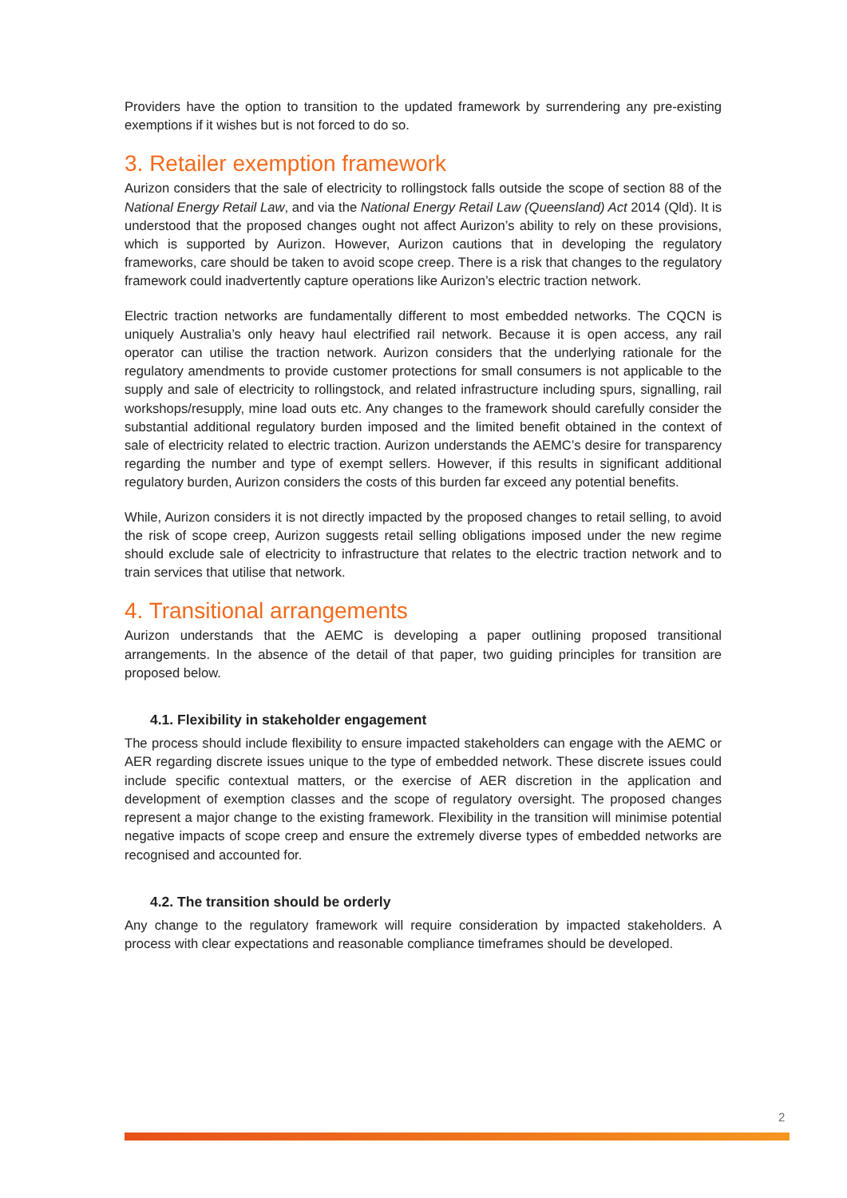Providers have the option to transition to the updated framework by surrendering any pre-existing exemptions if it wishes but is not forced to do so.
3. Retailer exemption framework
Aurizon considers that the sale of electricity to rollingstock falls outside the scope of section 88 of the National Energy Retail Law, and via the National Energy Retail Law (Queensland) Act 2014 (Qld). It is understood that the proposed changes ought not affect Aurizon’s ability to rely on these provisions, which is supported by Aurizon. However, Aurizon cautions that in developing the regulatory frameworks, care should be taken to avoid scope creep. There is a risk that changes to the regulatory framework could inadvertently capture operations like Aurizon’s electric traction network.
Electric traction networks are fundamentally different to most embedded networks. The CQCN is uniquely Australia’s only heavy haul electrified rail network. Because it is open access, any rail operator can utilise the traction network. Aurizon considers that the underlying rationale for the regulatory amendments to provide customer protections for small consumers is not applicable to the supply and sale of electricity to rollingstock, and related infrastructure including spurs, signalling, rail workshops/resupply, mine load outs etc. Any changes to the framework should carefully consider the substantial additional regulatory burden imposed and the limited benefit obtained in the context of sale of electricity related to electric traction. Aurizon understands the AEMC’s desire for transparency regarding the number and type of exempt sellers. However, if this results in significant additional regulatory burden, Aurizon considers the costs of this burden far exceed any potential benefits.
While, Aurizon considers it is not directly impacted by the proposed changes to retail selling, to avoid the risk of scope creep, Aurizon suggests retail selling obligations imposed under the new regime should exclude sale of electricity to infrastructure that relates to the electric traction network and to train services that utilise that network.
4. Transitional arrangements
Aurizon understands that the AEMC is developing a paper outlining proposed transitional arrangements. In the absence of the detail of that paper, two guiding principles for transition are proposed below.
4.1. Flexibility in stakeholder engagement
The process should include flexibility to ensure impacted stakeholders can engage with the AEMC or AER regarding discrete issues unique to the type of embedded network. These discrete issues could include specific contextual matters, or the exercise of AER discretion in the application and development of exemption classes and the scope of regulatory oversight. The proposed changes represent a major change to the existing framework. Flexibility in the transition will minimise potential negative impacts of scope creep and ensure the extremely diverse types of embedded networks are recognised and accounted for.
4.2. The transition should be orderly
Any change to the regulatory framework will require consideration by impacted stakeholders. A process with clear expectations and reasonable compliance timeframes should be developed.
2